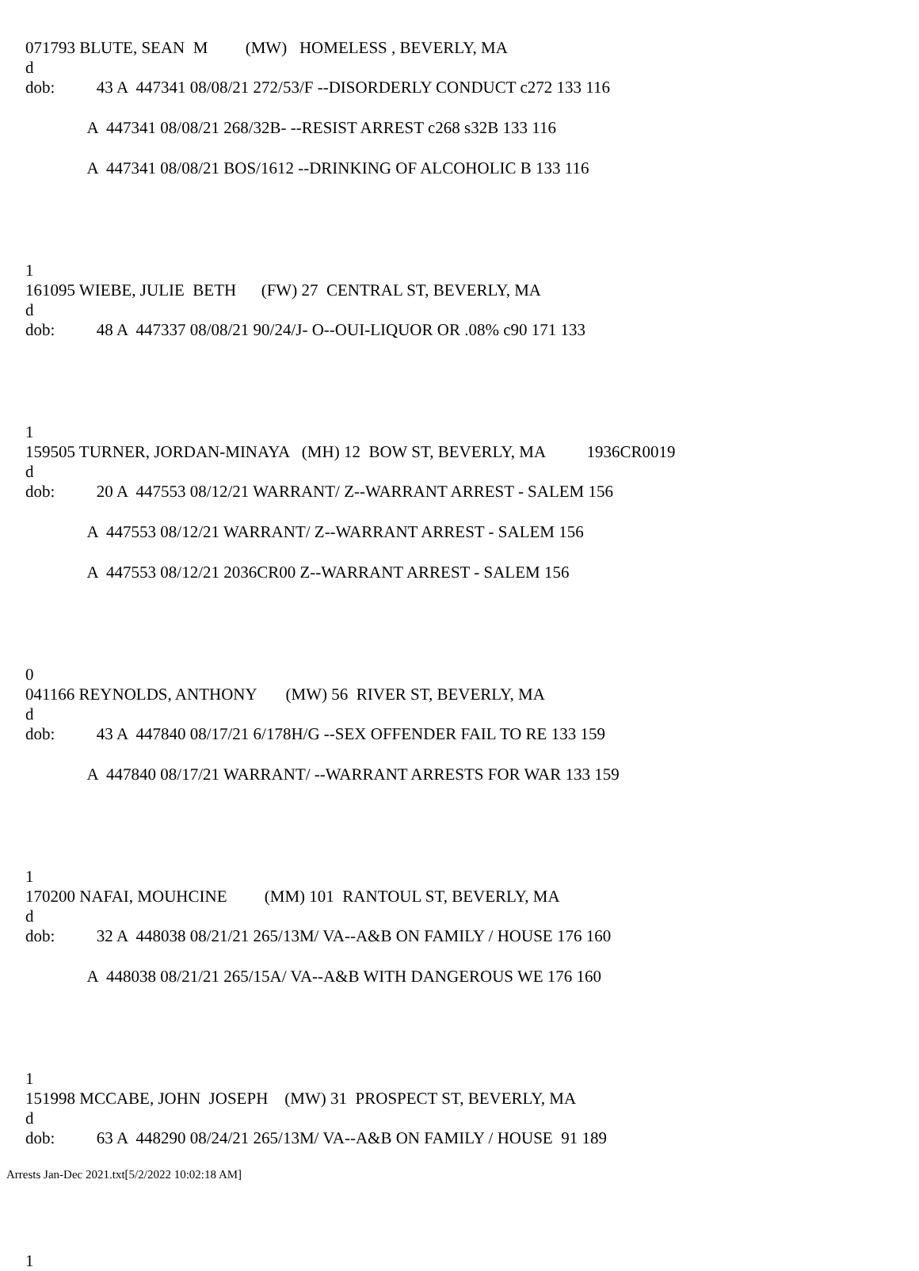071793 BLUTE, SEAN M (MW) HOMELESS , BEVERLY, MA
d
dob: 43 A 447341 08/08/21 272/53/F --DISORDERLY CONDUCT c272 133 116
A 447341 08/08/21 268/32B- --RESIST ARREST c268 s32B 133 116
A 447341 08/08/21 BOS/1612 --DRINKING OF ALCOHOLIC B 133 116
1
161095 WIEBE, JULIE BETH (FW) 27 CENTRAL ST, BEVERLY, MA
d
dob: 48 A 447337 08/08/21 90/24/J- O--OUI-LIQUOR OR .08% c90 171 133
1
159505 TURNER, JORDAN-MINAYA (MH) 12 BOW ST, BEVERLY, MA 1936CR0019
d
dob: 20 A 447553 08/12/21 WARRANT/ Z--WARRANT ARREST - SALEM 156
A 447553 08/12/21 WARRANT/ Z--WARRANT ARREST - SALEM 156
A 447553 08/12/21 2036CR00 Z--WARRANT ARREST - SALEM 156
0
041166 REYNOLDS, ANTHONY (MW) 56 RIVER ST, BEVERLY, MA
d
dob: 43 A 447840 08/17/21 6/178H/G --SEX OFFENDER FAIL TO RE 133 159
A 447840 08/17/21 WARRANT/ --WARRANT ARRESTS FOR WAR 133 159
1
170200 NAFAI, MOUHCINE (MM) 101 RANTOUL ST, BEVERLY, MA
d
dob: 32 A 448038 08/21/21 265/13M/ VA--A&B ON FAMILY / HOUSE 176 160
A 448038 08/21/21 265/15A/ VA--A&B WITH DANGEROUS WE 176 160
1
151998 MCCABE, JOHN JOSEPH (MW) 31 PROSPECT ST, BEVERLY, MA
d
dob: 63 A 448290 08/24/21 265/13M/ VA--A&B ON FAMILY / HOUSE 91 189
1
Arrests Jan-Dec 2021.txt[5/2/2022 10:02:18 AM]